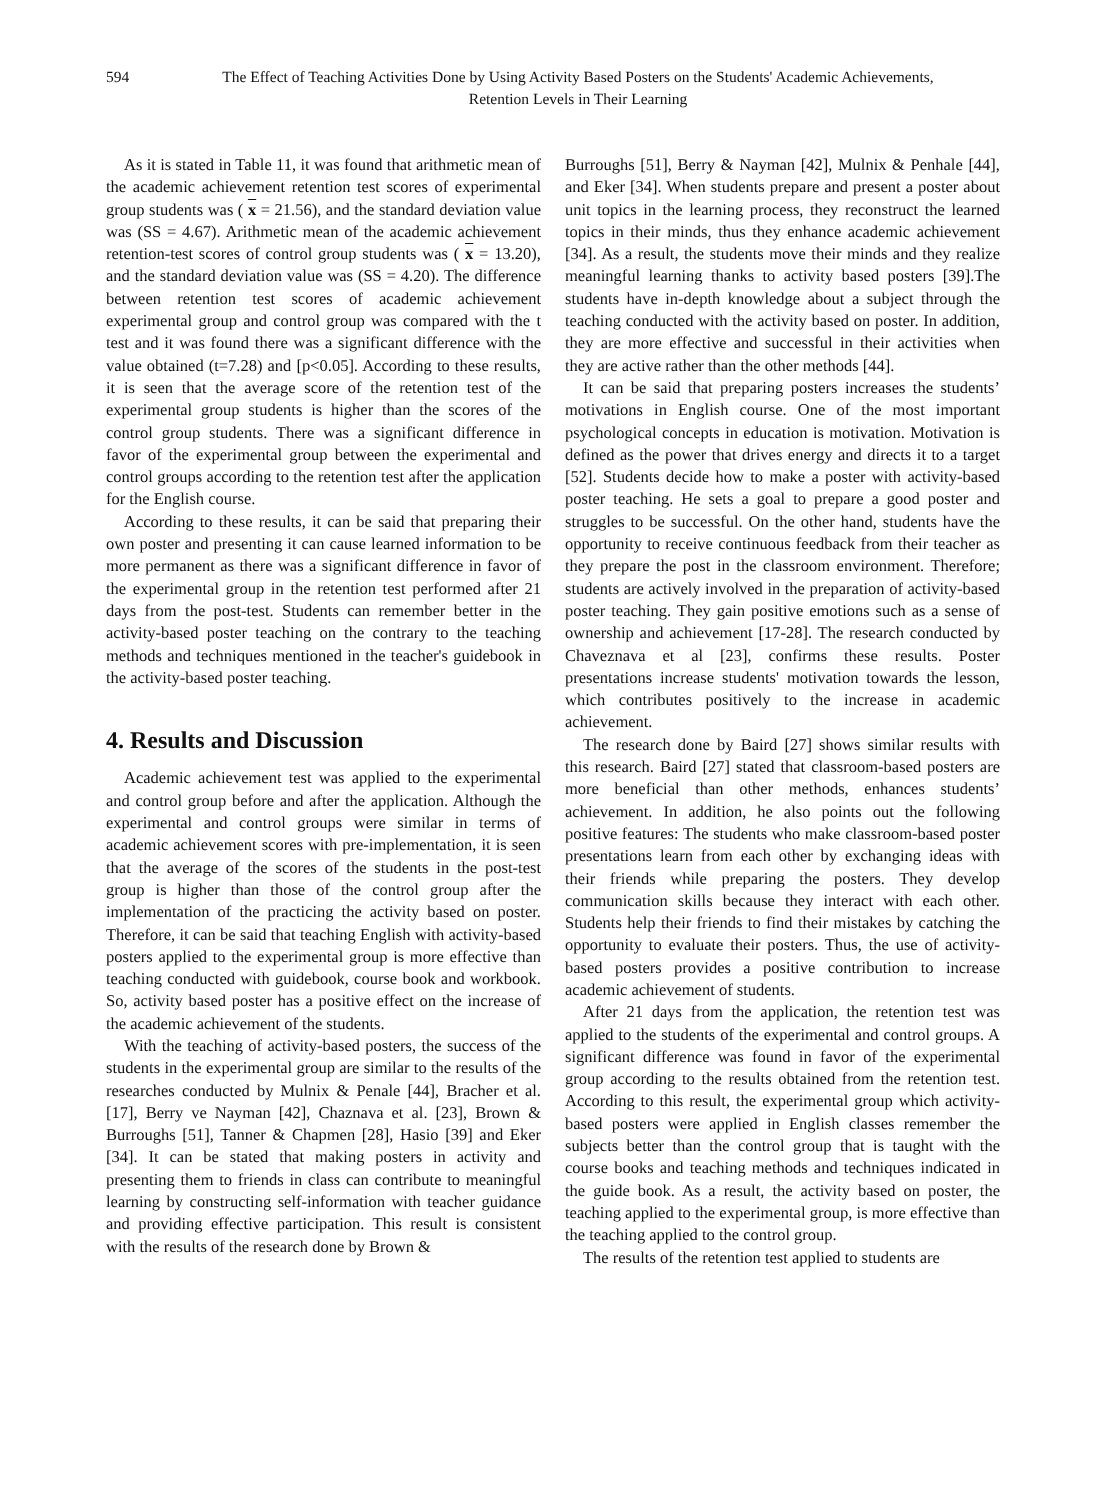594 The Effect of Teaching Activities Done by Using Activity Based Posters on the Students' Academic Achievements, Retention Levels in Their Learning
As it is stated in Table 11, it was found that arithmetic mean of the academic achievement retention test scores of experimental group students was ( x = 21.56), and the standard deviation value was (SS = 4.67). Arithmetic mean of the academic achievement retention-test scores of control group students was ( x = 13.20), and the standard deviation value was (SS = 4.20). The difference between retention test scores of academic achievement experimental group and control group was compared with the t test and it was found there was a significant difference with the value obtained (t=7.28) and [p<0.05]. According to these results, it is seen that the average score of the retention test of the experimental group students is higher than the scores of the control group students. There was a significant difference in favor of the experimental group between the experimental and control groups according to the retention test after the application for the English course.
According to these results, it can be said that preparing their own poster and presenting it can cause learned information to be more permanent as there was a significant difference in favor of the experimental group in the retention test performed after 21 days from the post-test. Students can remember better in the activity-based poster teaching on the contrary to the teaching methods and techniques mentioned in the teacher's guidebook in the activity-based poster teaching.
4. Results and Discussion
Academic achievement test was applied to the experimental and control group before and after the application. Although the experimental and control groups were similar in terms of academic achievement scores with pre-implementation, it is seen that the average of the scores of the students in the post-test group is higher than those of the control group after the implementation of the practicing the activity based on poster. Therefore, it can be said that teaching English with activity-based posters applied to the experimental group is more effective than teaching conducted with guidebook, course book and workbook. So, activity based poster has a positive effect on the increase of the academic achievement of the students.
With the teaching of activity-based posters, the success of the students in the experimental group are similar to the results of the researches conducted by Mulnix & Penale [44], Bracher et al. [17], Berry ve Nayman [42], Chaznava et al. [23], Brown & Burroughs [51], Tanner & Chapmen [28], Hasio [39] and Eker [34]. It can be stated that making posters in activity and presenting them to friends in class can contribute to meaningful learning by constructing self-information with teacher guidance and providing effective participation. This result is consistent with the results of the research done by Brown &
Burroughs [51], Berry & Nayman [42], Mulnix & Penhale [44], and Eker [34]. When students prepare and present a poster about unit topics in the learning process, they reconstruct the learned topics in their minds, thus they enhance academic achievement [34]. As a result, the students move their minds and they realize meaningful learning thanks to activity based posters [39].The students have in-depth knowledge about a subject through the teaching conducted with the activity based on poster. In addition, they are more effective and successful in their activities when they are active rather than the other methods [44].
It can be said that preparing posters increases the students’ motivations in English course. One of the most important psychological concepts in education is motivation. Motivation is defined as the power that drives energy and directs it to a target [52]. Students decide how to make a poster with activity-based poster teaching. He sets a goal to prepare a good poster and struggles to be successful. On the other hand, students have the opportunity to receive continuous feedback from their teacher as they prepare the post in the classroom environment. Therefore; students are actively involved in the preparation of activity-based poster teaching. They gain positive emotions such as a sense of ownership and achievement [17-28]. The research conducted by Chaveznava et al [23], confirms these results. Poster presentations increase students' motivation towards the lesson, which contributes positively to the increase in academic achievement.
The research done by Baird [27] shows similar results with this research. Baird [27] stated that classroom-based posters are more beneficial than other methods, enhances students’ achievement. In addition, he also points out the following positive features: The students who make classroom-based poster presentations learn from each other by exchanging ideas with their friends while preparing the posters. They develop communication skills because they interact with each other. Students help their friends to find their mistakes by catching the opportunity to evaluate their posters. Thus, the use of activity-based posters provides a positive contribution to increase academic achievement of students.
After 21 days from the application, the retention test was applied to the students of the experimental and control groups. A significant difference was found in favor of the experimental group according to the results obtained from the retention test. According to this result, the experimental group which activity-based posters were applied in English classes remember the subjects better than the control group that is taught with the course books and teaching methods and techniques indicated in the guide book. As a result, the activity based on poster, the teaching applied to the experimental group, is more effective than the teaching applied to the control group.
The results of the retention test applied to students are